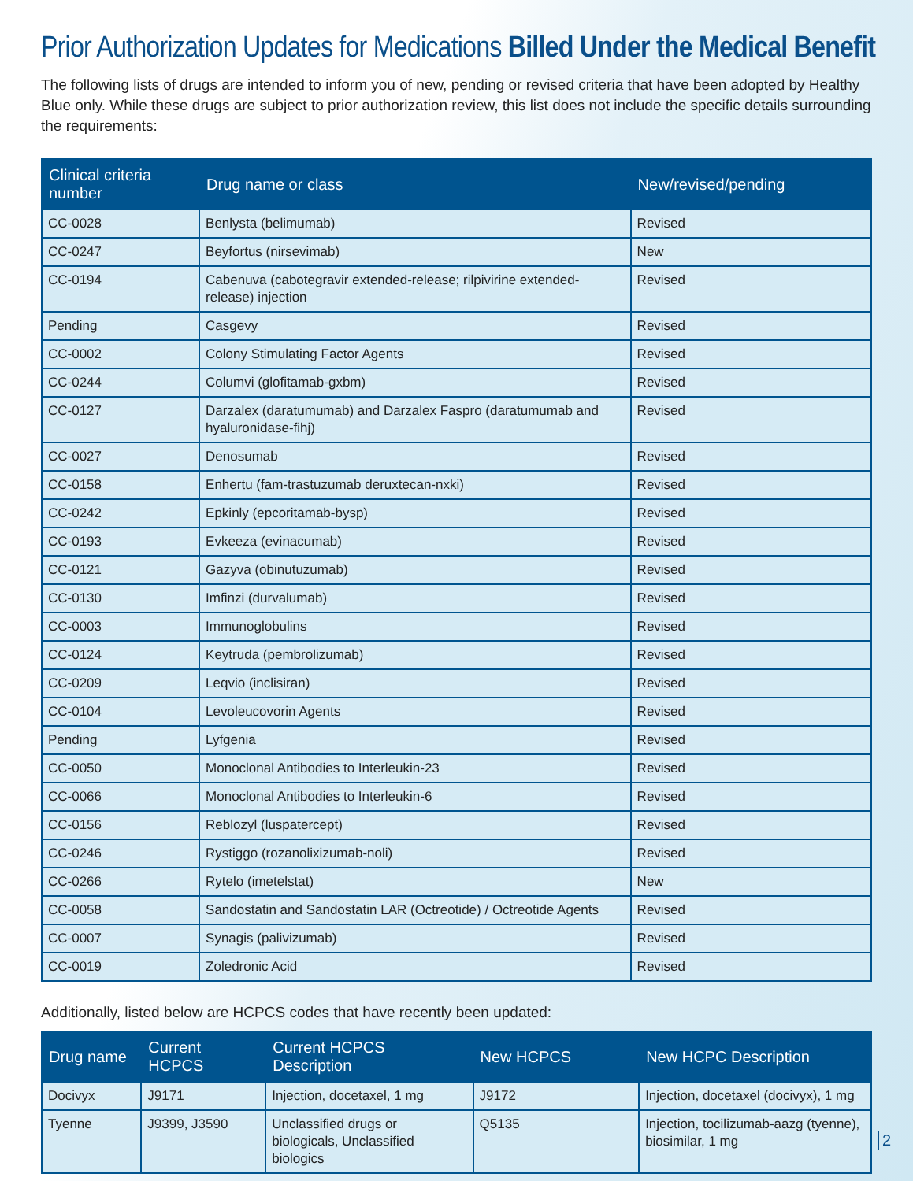Prior Authorization Updates for Medications Billed Under the Medical Benefit
The following lists of drugs are intended to inform you of new, pending or revised criteria that have been adopted by Healthy Blue only. While these drugs are subject to prior authorization review, this list does not include the specific details surrounding the requirements:
| Clinical criteria number | Drug name or class | New/revised/pending |
| --- | --- | --- |
| CC-0028 | Benlysta (belimumab) | Revised |
| CC-0247 | Beyfortus (nirsevimab) | New |
| CC-0194 | Cabenuva (cabotegravir extended-release; rilpivirine extended-release) injection | Revised |
| Pending | Casgevy | Revised |
| CC-0002 | Colony Stimulating Factor Agents | Revised |
| CC-0244 | Columvi (glofitamab-gxbm) | Revised |
| CC-0127 | Darzalex (daratumumab) and Darzalex Faspro (daratumumab and hyaluronidase-fihj) | Revised |
| CC-0027 | Denosumab | Revised |
| CC-0158 | Enhertu (fam-trastuzumab deruxtecan-nxki) | Revised |
| CC-0242 | Epkinly (epcoritamab-bysp) | Revised |
| CC-0193 | Evkeeza (evinacumab) | Revised |
| CC-0121 | Gazyva (obinutuzumab) | Revised |
| CC-0130 | Imfinzi (durvalumab) | Revised |
| CC-0003 | Immunoglobulins | Revised |
| CC-0124 | Keytruda (pembrolizumab) | Revised |
| CC-0209 | Leqvio (inclisiran) | Revised |
| CC-0104 | Levoleucovorin Agents | Revised |
| Pending | Lyfgenia | Revised |
| CC-0050 | Monoclonal Antibodies to Interleukin-23 | Revised |
| CC-0066 | Monoclonal Antibodies to Interleukin-6 | Revised |
| CC-0156 | Reblozyl (luspatercept) | Revised |
| CC-0246 | Rystiggo (rozanolixizumab-noli) | Revised |
| CC-0266 | Rytelo (imetelstat) | New |
| CC-0058 | Sandostatin and Sandostatin LAR (Octreotide) / Octreotide Agents | Revised |
| CC-0007 | Synagis (palivizumab) | Revised |
| CC-0019 | Zoledronic Acid | Revised |
Additionally, listed below are HCPCS codes that have recently been updated:
| Drug name | Current HCPCS | Current HCPCS Description | New HCPCS | New HCPC Description |
| --- | --- | --- | --- | --- |
| Docivyx | J9171 | Injection, docetaxel, 1 mg | J9172 | Injection, docetaxel (docivyx), 1 mg |
| Tyenne | J9399, J3590 | Unclassified drugs or biologicals, Unclassified biologics | Q5135 | Injection, tocilizumab-aazg (tyenne), biosimilar, 1 mg |
2